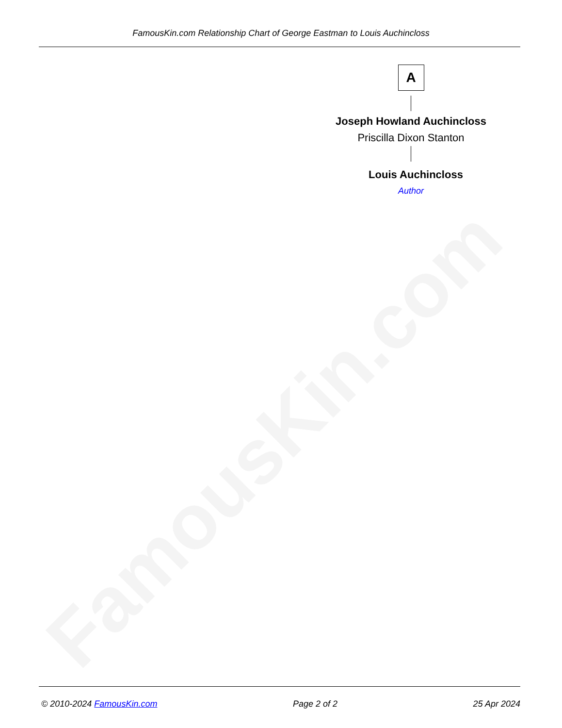FamousKin.com
FamousKin.com Relationship Chart of George Eastman to Louis Auchincloss
A
Joseph Howland Auchincloss
Priscilla Dixon Stanton
Louis Auchincloss
Author
© 2010-2024 FamousKin.com Page 2 of 2 25 Apr 2024